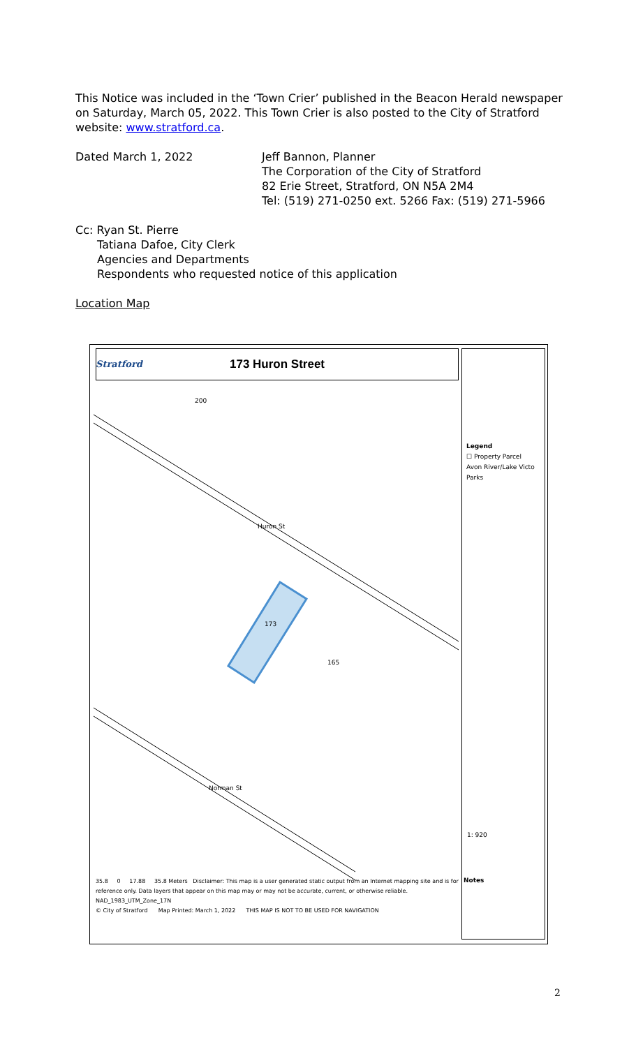This Notice was included in the ‘Town Crier’ published in the Beacon Herald newspaper on Saturday, March 05, 2022. This Town Crier is also posted to the City of Stratford website: www.stratford.ca.
Dated March 1, 2022 Jeff Bannon, Planner
The Corporation of the City of Stratford
82 Erie Street, Stratford, ON N5A 2M4
Tel: (519) 271-0250 ext. 5266 Fax: (519) 271-5966
Cc: Ryan St. Pierre
Tatiana Dafoe, City Clerk
Agencies and Departments
Respondents who requested notice of this application
Location Map
173 Huron Street
Stratford
Legend
☐ Property Parcel
Avon River/Lake Victo
Parks
1: 920
Notes
Huron St
Norman St
173
165
200
35.8 0 17.88 35.8 Meters Disclaimer: This map is a user generated static output from an Internet mapping site and is for reference only. Data layers that appear on this map may or may not be accurate, current, or otherwise reliable.
NAD_1983_UTM_Zone_17N
© City of Stratford Map Printed: March 1, 2022 THIS MAP IS NOT TO BE USED FOR NAVIGATION
2